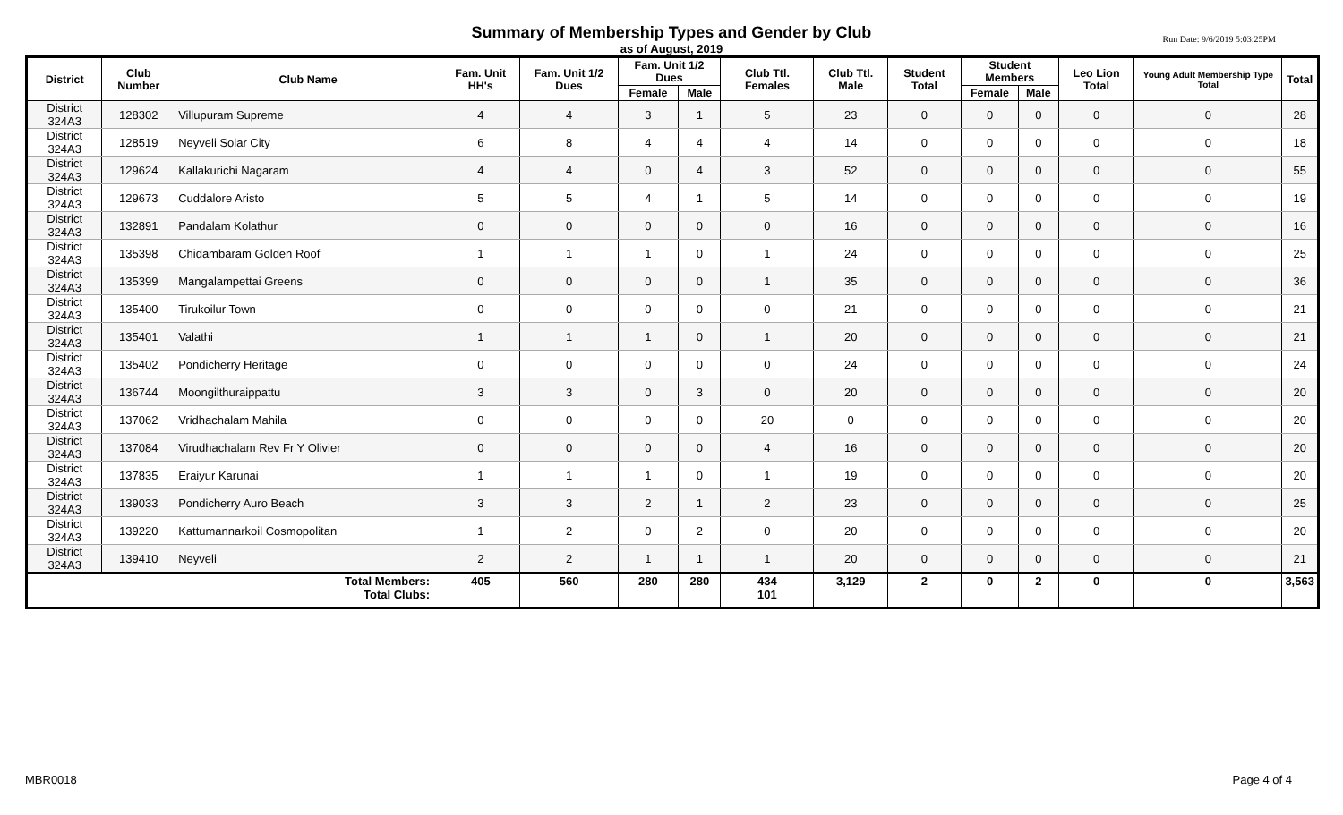Summary of Membership Types and Gender by Club
as of August, 2019
Run Date: 9/6/2019 5:03:25PM
| District | Club Number | Club Name | Fam. Unit HH's | Fam. Unit 1/2 Dues | Fam. Unit 1/2 Dues | | Club Ttl. Females | Club Ttl. Male | Student Total | Student Members | | Leo Lion Total | Young Adult Membership Type Total | Total |
| --- | --- | --- | --- | --- | --- | --- | --- | --- | --- | --- | --- | --- | --- | --- |
| | | | | | Female | Male | | | | Female | Male | | | |
| District 324A3 | 128302 | Villupuram Supreme | 4 | 4 | 3 | 1 | 5 | 23 | 0 | 0 | 0 | 0 | 0 | 28 |
| District 324A3 | 128519 | Neyveli Solar City | 6 | 8 | 4 | 4 | 4 | 14 | 0 | 0 | 0 | 0 | 0 | 18 |
| District 324A3 | 129624 | Kallakurichi Nagaram | 4 | 4 | 0 | 4 | 3 | 52 | 0 | 0 | 0 | 0 | 0 | 55 |
| District 324A3 | 129673 | Cuddalore Aristo | 5 | 5 | 4 | 1 | 5 | 14 | 0 | 0 | 0 | 0 | 0 | 19 |
| District 324A3 | 132891 | Pandalam Kolathur | 0 | 0 | 0 | 0 | 0 | 16 | 0 | 0 | 0 | 0 | 0 | 16 |
| District 324A3 | 135398 | Chidambaram Golden Roof | 1 | 1 | 1 | 0 | 1 | 24 | 0 | 0 | 0 | 0 | 0 | 25 |
| District 324A3 | 135399 | Mangalampettai Greens | 0 | 0 | 0 | 0 | 1 | 35 | 0 | 0 | 0 | 0 | 0 | 36 |
| District 324A3 | 135400 | Tirukoilur Town | 0 | 0 | 0 | 0 | 0 | 21 | 0 | 0 | 0 | 0 | 0 | 21 |
| District 324A3 | 135401 | Valathi | 1 | 1 | 1 | 0 | 1 | 20 | 0 | 0 | 0 | 0 | 0 | 21 |
| District 324A3 | 135402 | Pondicherry Heritage | 0 | 0 | 0 | 0 | 0 | 24 | 0 | 0 | 0 | 0 | 0 | 24 |
| District 324A3 | 136744 | Moongilthuraippattu | 3 | 3 | 0 | 3 | 0 | 20 | 0 | 0 | 0 | 0 | 0 | 20 |
| District 324A3 | 137062 | Vridhachalam Mahila | 0 | 0 | 0 | 0 | 20 | 0 | 0 | 0 | 0 | 0 | 0 | 20 |
| District 324A3 | 137084 | Virudhachalam Rev Fr Y Olivier | 0 | 0 | 0 | 0 | 4 | 16 | 0 | 0 | 0 | 0 | 0 | 20 |
| District 324A3 | 137835 | Eraiyur Karunai | 1 | 1 | 1 | 0 | 1 | 19 | 0 | 0 | 0 | 0 | 0 | 20 |
| District 324A3 | 139033 | Pondicherry Auro Beach | 3 | 3 | 2 | 1 | 2 | 23 | 0 | 0 | 0 | 0 | 0 | 25 |
| District 324A3 | 139220 | Kattumannarkoil Cosmopolitan | 1 | 2 | 0 | 2 | 0 | 20 | 0 | 0 | 0 | 0 | 0 | 20 |
| District 324A3 | 139410 | Neyveli | 2 | 2 | 1 | 1 | 1 | 20 | 0 | 0 | 0 | 0 | 0 | 21 |
| Total Members: Total Clubs: | | | 405 | 560 | 280 | 280 | 434 101 | 3,129 | 2 | 0 | 2 | 0 | 0 | 3,563 |
MBR0018 Page 4 of 4